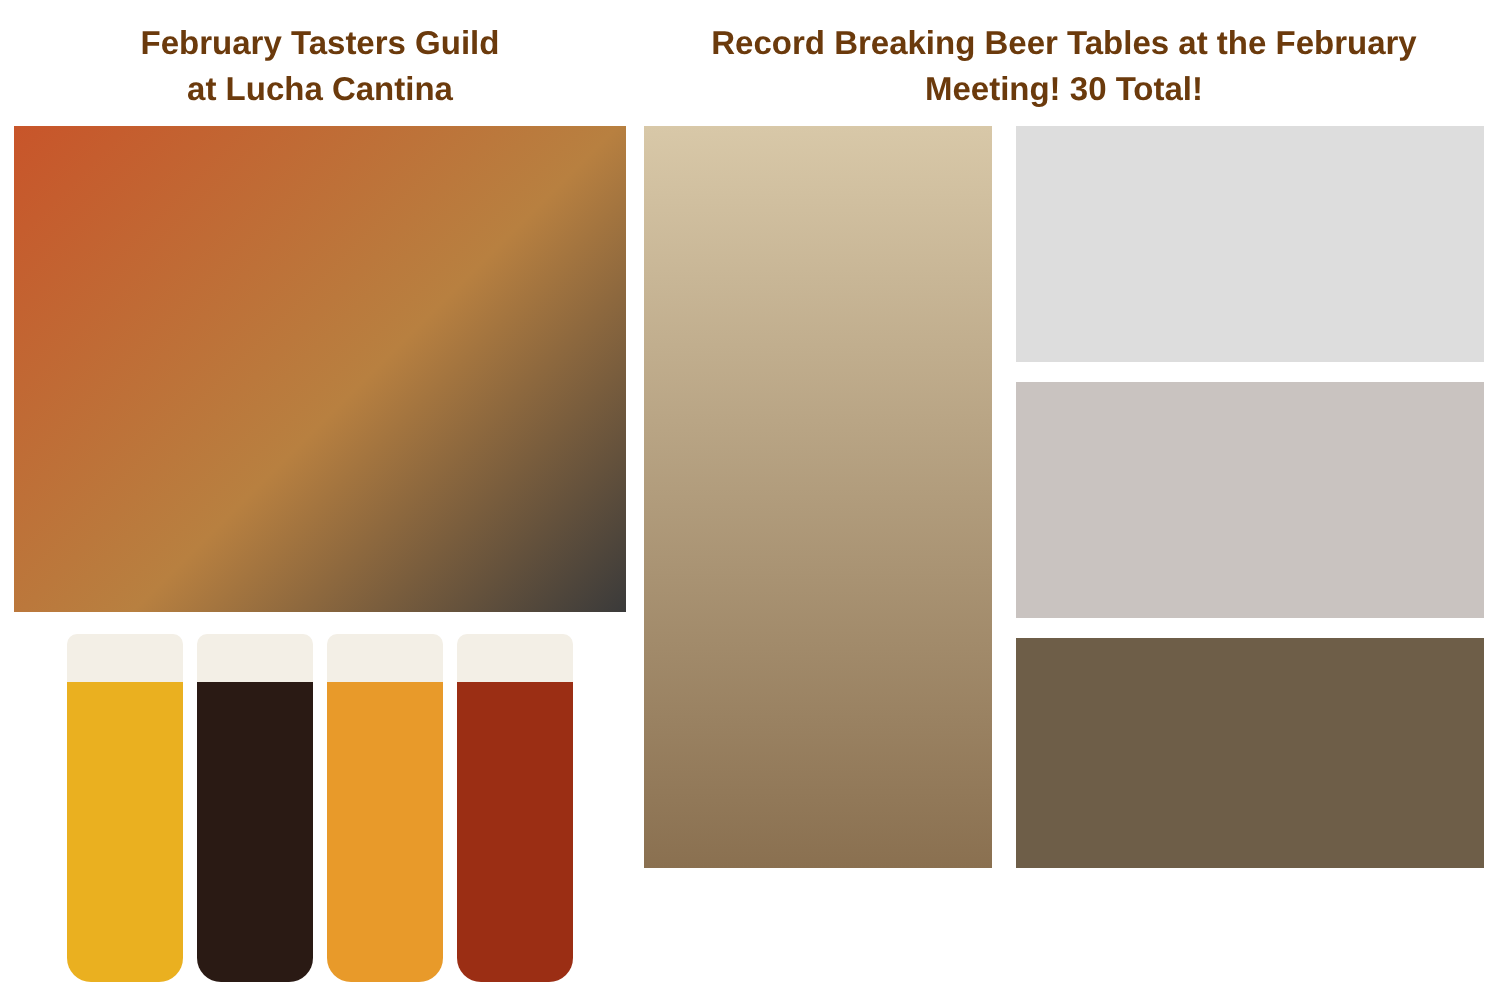February Tasters Guild
at Lucha Cantina
Record Breaking Beer Tables at the February
Meeting! 30 Total!